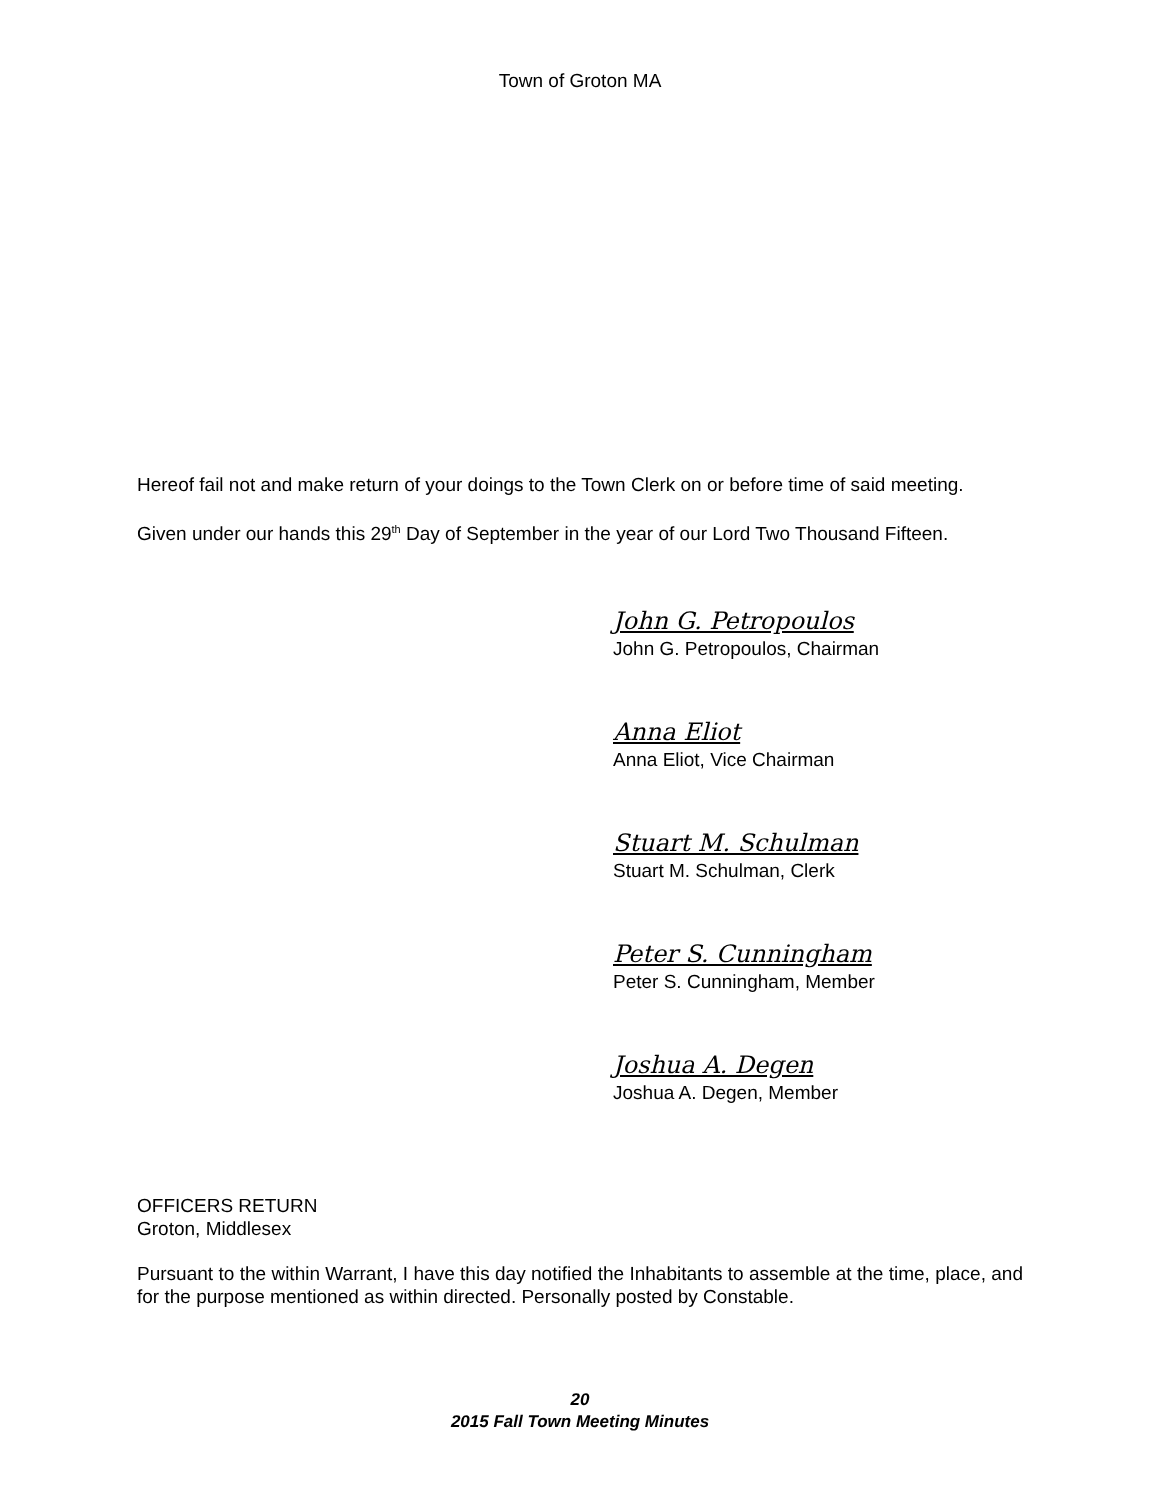Town of Groton MA
Hereof fail not and make return of your doings to the Town Clerk on or before time of said meeting.
Given under our hands this 29<sup>th</sup> Day of September in the year of our Lord Two Thousand Fifteen.
John G. Petropoulos
John G. Petropoulos, Chairman
Anna Eliot
Anna Eliot, Vice Chairman
Stuart M. Schulman
Stuart M. Schulman, Clerk
Peter S. Cunningham
Peter S. Cunningham, Member
Joshua A. Degen
Joshua A. Degen, Member
OFFICERS RETURN
Groton, Middlesex
Pursuant to the within Warrant, I have this day notified the Inhabitants to assemble at the time, place, and for the purpose mentioned as within directed. Personally posted by Constable.
20
2015 Fall Town Meeting Minutes